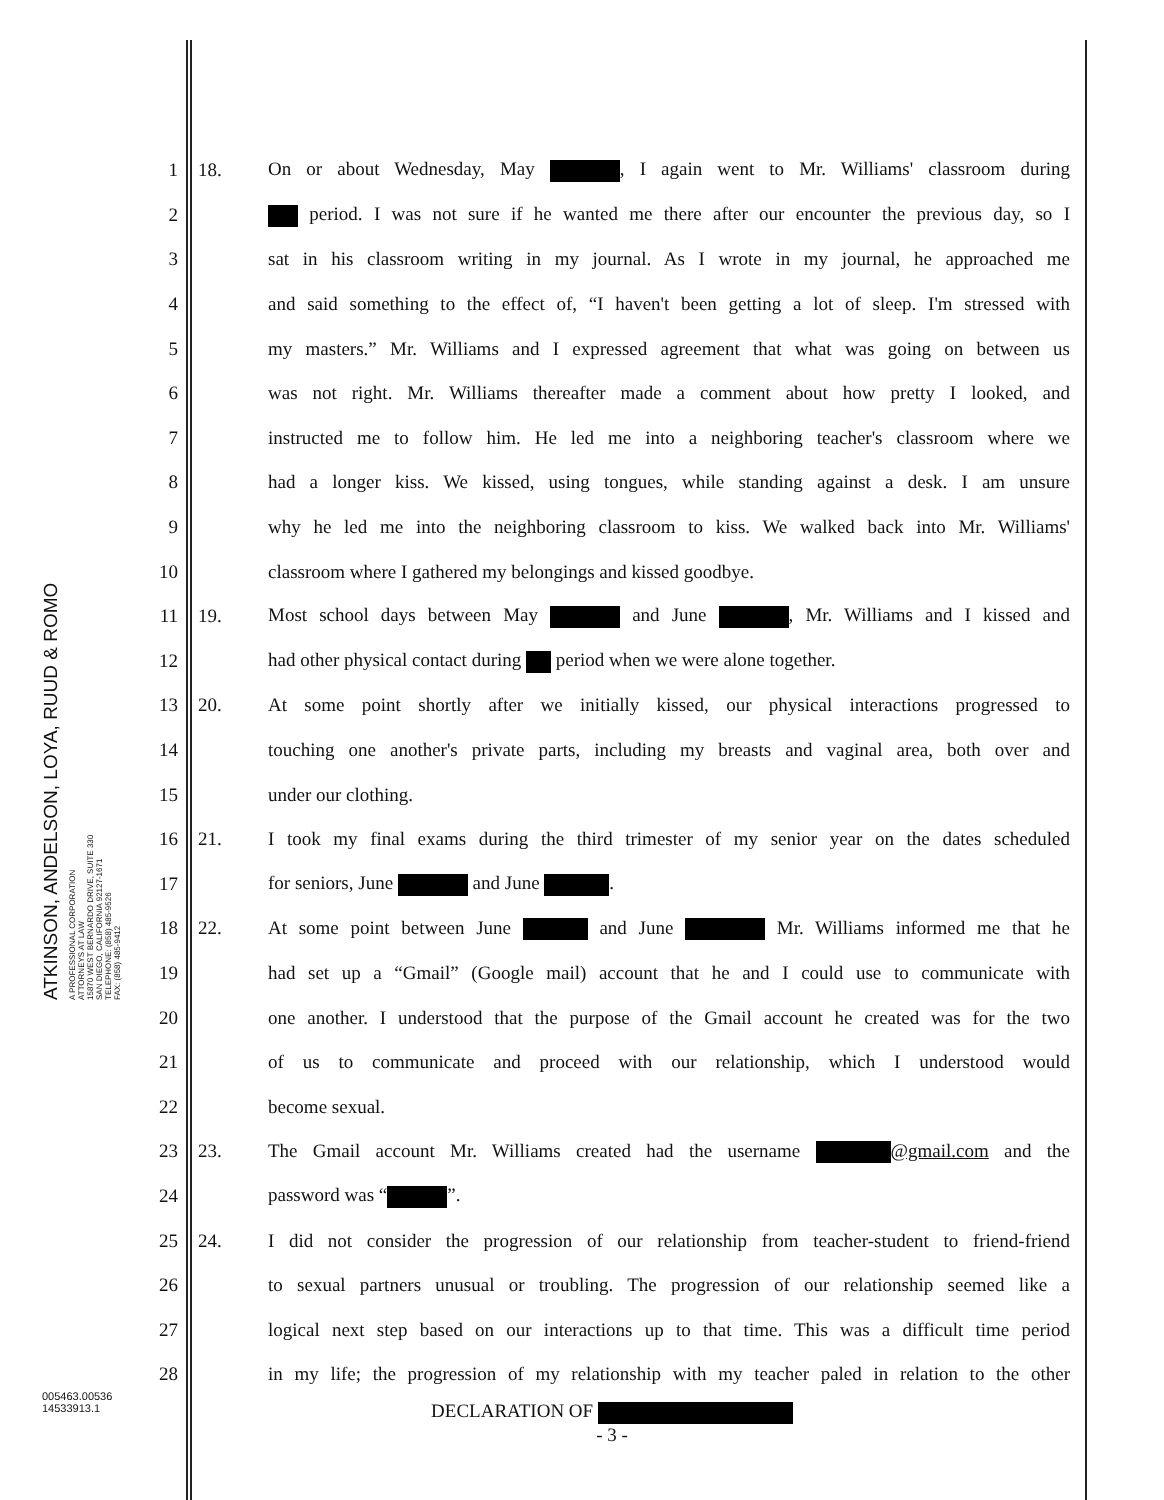ATKINSON, ANDELSON, LOYA, RUUD & ROMO
A PROFESSIONAL CORPORATION
ATTORNEYS AT LAW
15870 WEST BERNARDO DRIVE, SUITE 330
SAN DIEGO, CALIFORNIA 92127-1671
TELEPHONE: (858) 485-9526
FAX: (858) 485-9412
1 18. On or about Wednesday, May , I again went to Mr. Williams' classroom during
2 period. I was not sure if he wanted me there after our encounter the previous day, so I
3 sat in his classroom writing in my journal. As I wrote in my journal, he approached me
4 and said something to the effect of, “I haven't been getting a lot of sleep. I'm stressed with
5 my masters.” Mr. Williams and I expressed agreement that what was going on between us
6 was not right. Mr. Williams thereafter made a comment about how pretty I looked, and
7 instructed me to follow him. He led me into a neighboring teacher's classroom where we
8 had a longer kiss. We kissed, using tongues, while standing against a desk. I am unsure
9 why he led me into the neighboring classroom to kiss. We walked back into Mr. Williams'
10 classroom where I gathered my belongings and kissed goodbye.
11 19. Most school days between May and June , Mr. Williams and I kissed and
12 had other physical contact during period when we were alone together.
13 20. At some point shortly after we initially kissed, our physical interactions progressed to
14 touching one another's private parts, including my breasts and vaginal area, both over and
15 under our clothing.
16 21. I took my final exams during the third trimester of my senior year on the dates scheduled
17 for seniors, June and June .
18 22. At some point between June and June Mr. Williams informed me that he
19 had set up a “Gmail” (Google mail) account that he and I could use to communicate with
20 one another. I understood that the purpose of the Gmail account he created was for the two
21 of us to communicate and proceed with our relationship, which I understood would
22 become sexual.
23 23. The Gmail account Mr. Williams created had the username @gmail.com and the
24 password was “ ”.
25 24. I did not consider the progression of our relationship from teacher-student to friend-friend
26 to sexual partners unusual or troubling. The progression of our relationship seemed like a
27 logical next step based on our interactions up to that time. This was a difficult time period
28 in my life; the progression of my relationship with my teacher paled in relation to the other
005463.00536
14533913.1
DECLARATION OF
- 3 -